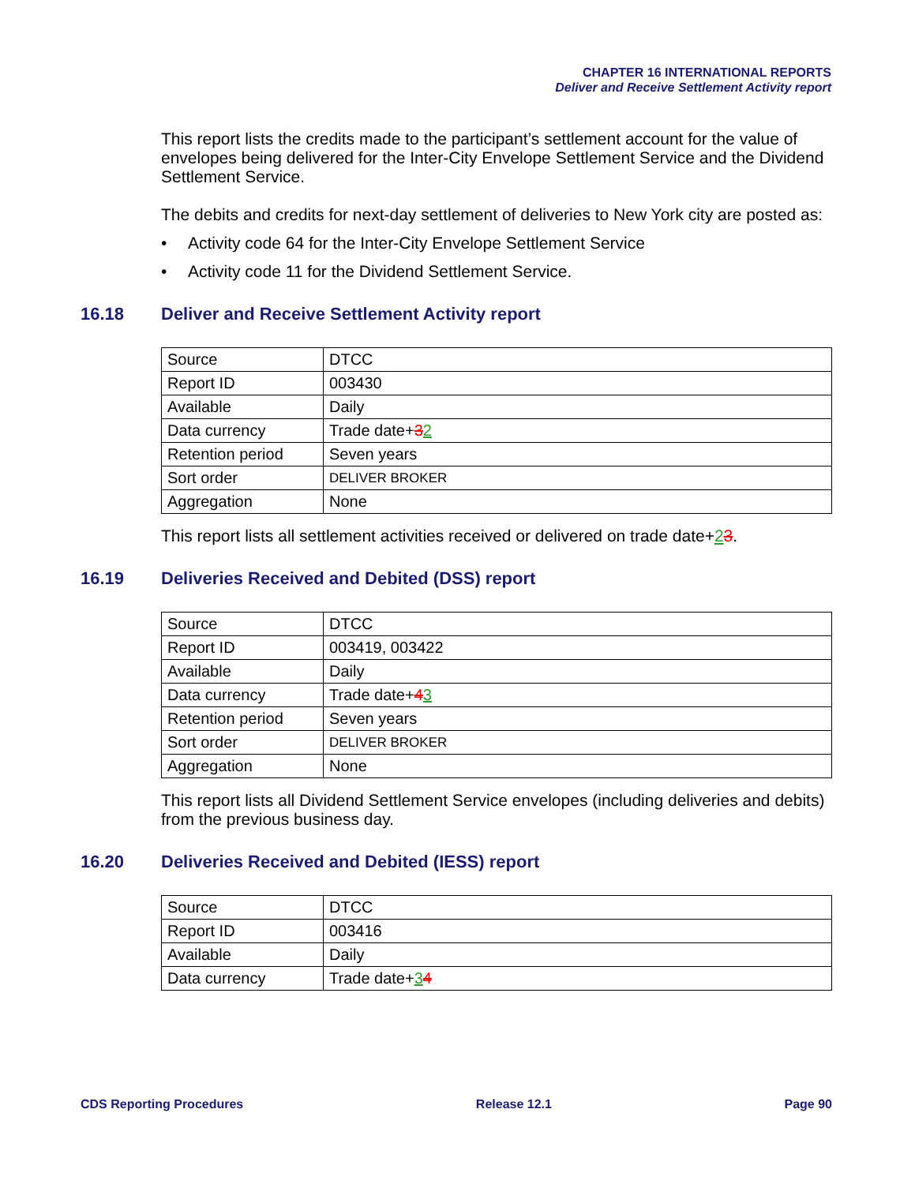CHAPTER 16 INTERNATIONAL REPORTS
Deliver and Receive Settlement Activity report
This report lists the credits made to the participant’s settlement account for the value of envelopes being delivered for the Inter-City Envelope Settlement Service and the Dividend Settlement Service.
The debits and credits for next-day settlement of deliveries to New York city are posted as:
• Activity code 64 for the Inter-City Envelope Settlement Service
• Activity code 11 for the Dividend Settlement Service.
16.18 Deliver and Receive Settlement Activity report
| Source | DTCC |
| Report ID | 003430 |
| Available | Daily |
| Data currency | Trade date+ 3 2 |
| Retention period | Seven years |
| Sort order | DELIVER BROKER |
| Aggregation | None |
This report lists all settlement activities received or delivered on trade date+23.
16.19 Deliveries Received and Debited (DSS) report
| Source | DTCC |
| Report ID | 003419, 003422 |
| Available | Daily |
| Data currency | Trade date+ 4 3 |
| Retention period | Seven years |
| Sort order | DELIVER BROKER |
| Aggregation | None |
This report lists all Dividend Settlement Service envelopes (including deliveries and debits) from the previous business day.
16.20 Deliveries Received and Debited (IESS) report
| Source | DTCC |
| Report ID | 003416 |
| Available | Daily |
| Data currency | Trade date+ 3 4 |
CDS Reporting Procedures Release 12.1 Page 90